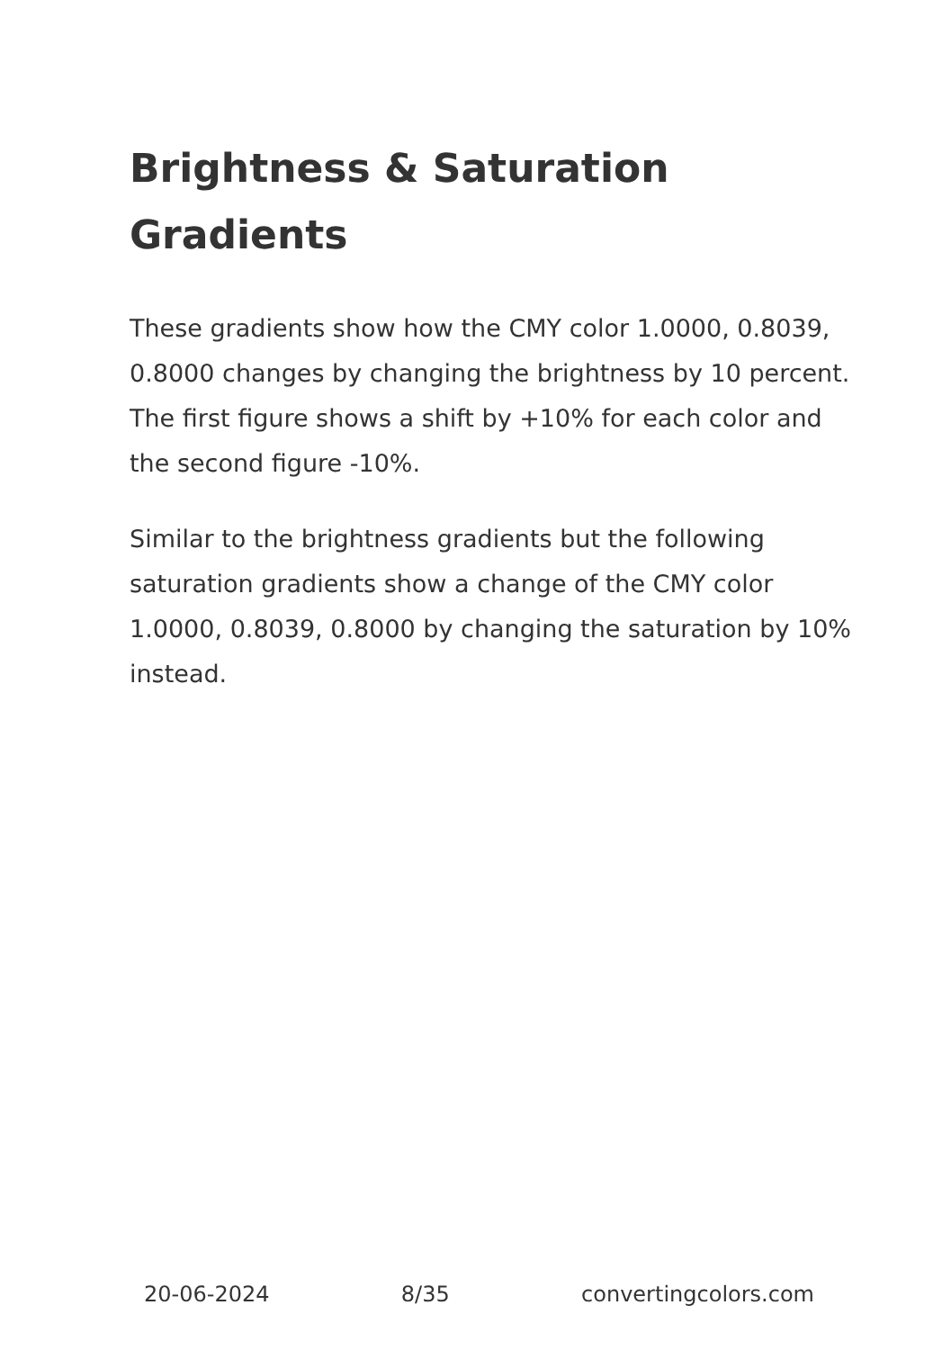Brightness & Saturation Gradients
These gradients show how the CMY color 1.0000, 0.8039, 0.8000 changes by changing the brightness by 10 percent. The first figure shows a shift by +10% for each color and the second figure -10%.
Similar to the brightness gradients but the following saturation gradients show a change of the CMY color 1.0000, 0.8039, 0.8000 by changing the saturation by 10% instead.
20-06-2024 8/35 convertingcolors.com